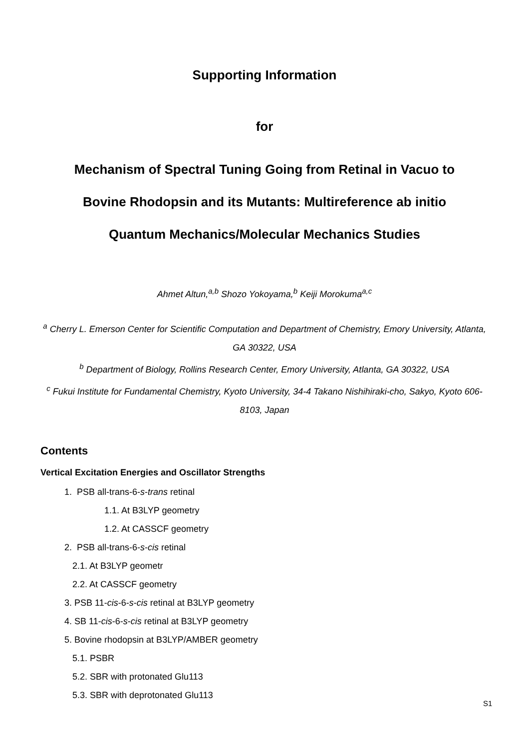Supporting Information
for
Mechanism of Spectral Tuning Going from Retinal in Vacuo to
Bovine Rhodopsin and its Mutants: Multireference ab initio
Quantum Mechanics/Molecular Mechanics Studies
Ahmet Altun,<sup>a,b</sup> Shozo Yokoyama,<sup>b</sup> Keiji Morokuma<sup>a,c</sup>
<sup>a</sup> Cherry L. Emerson Center for Scientific Computation and Department of Chemistry, Emory University, Atlanta, GA 30322, USA
<sup>b</sup> Department of Biology, Rollins Research Center, Emory University, Atlanta, GA 30322, USA
<sup>c</sup> Fukui Institute for Fundamental Chemistry, Kyoto University, 34-4 Takano Nishihiraki-cho, Sakyo, Kyoto 606-8103, Japan
Contents
Vertical Excitation Energies and Oscillator Strengths
1. PSB all-trans-6-s-trans retinal
1.1. At B3LYP geometry
1.2. At CASSCF geometry
2. PSB all-trans-6-s-cis retinal
2.1. At B3LYP geometr
2.2. At CASSCF geometry
3. PSB 11-cis-6-s-cis retinal at B3LYP geometry
4. SB 11-cis-6-s-cis retinal at B3LYP geometry
5. Bovine rhodopsin at B3LYP/AMBER geometry
5.1. PSBR
5.2. SBR with protonated Glu113
5.3. SBR with deprotonated Glu113
S1